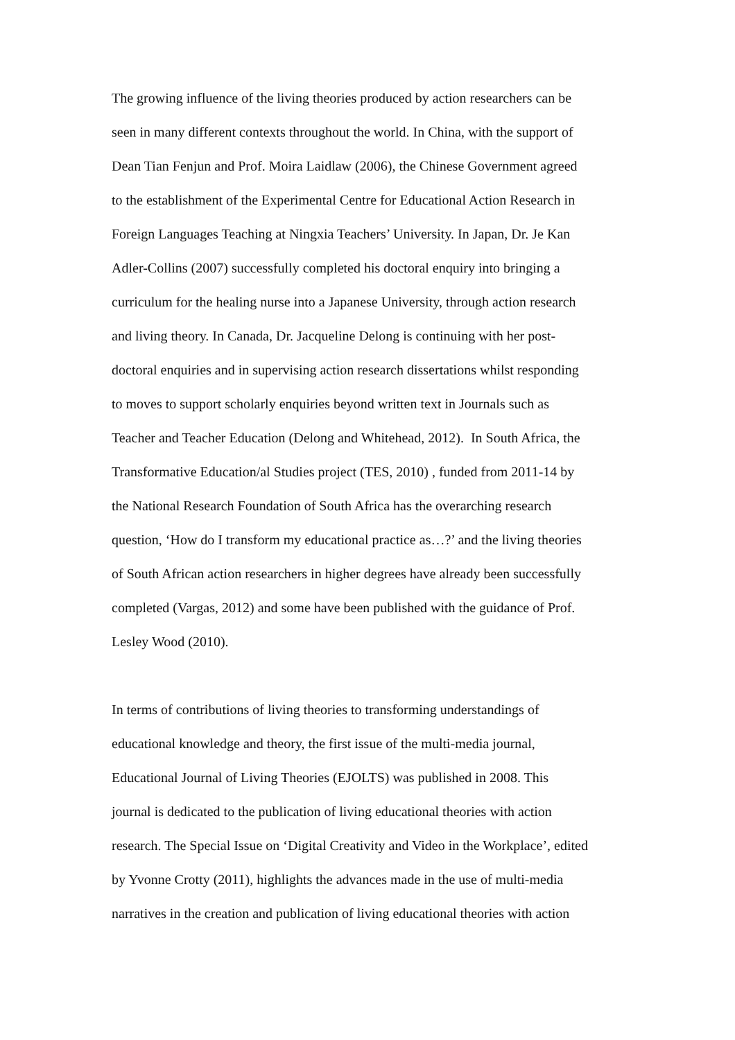The growing influence of the living theories produced by action researchers can be
seen in many different contexts throughout the world. In China, with the support of
Dean Tian Fenjun and Prof. Moira Laidlaw (2006), the Chinese Government agreed
to the establishment of the Experimental Centre for Educational Action Research in
Foreign Languages Teaching at Ningxia Teachers’ University. In Japan, Dr. Je Kan
Adler-Collins (2007) successfully completed his doctoral enquiry into bringing a
curriculum for the healing nurse into a Japanese University, through action research
and living theory. In Canada, Dr. Jacqueline Delong is continuing with her post-
doctoral enquiries and in supervising action research dissertations whilst responding
to moves to support scholarly enquiries beyond written text in Journals such as
Teacher and Teacher Education (Delong and Whitehead, 2012). In South Africa, the
Transformative Education/al Studies project (TES, 2010) , funded from 2011-14 by
the National Research Foundation of South Africa has the overarching research
question, ‘How do I transform my educational practice as…?’ and the living theories
of South African action researchers in higher degrees have already been successfully
completed (Vargas, 2012) and some have been published with the guidance of Prof.
Lesley Wood (2010).
In terms of contributions of living theories to transforming understandings of
educational knowledge and theory, the first issue of the multi-media journal,
Educational Journal of Living Theories (EJOLTS) was published in 2008. This
journal is dedicated to the publication of living educational theories with action
research. The Special Issue on ‘Digital Creativity and Video in the Workplace’, edited
by Yvonne Crotty (2011), highlights the advances made in the use of multi-media
narratives in the creation and publication of living educational theories with action